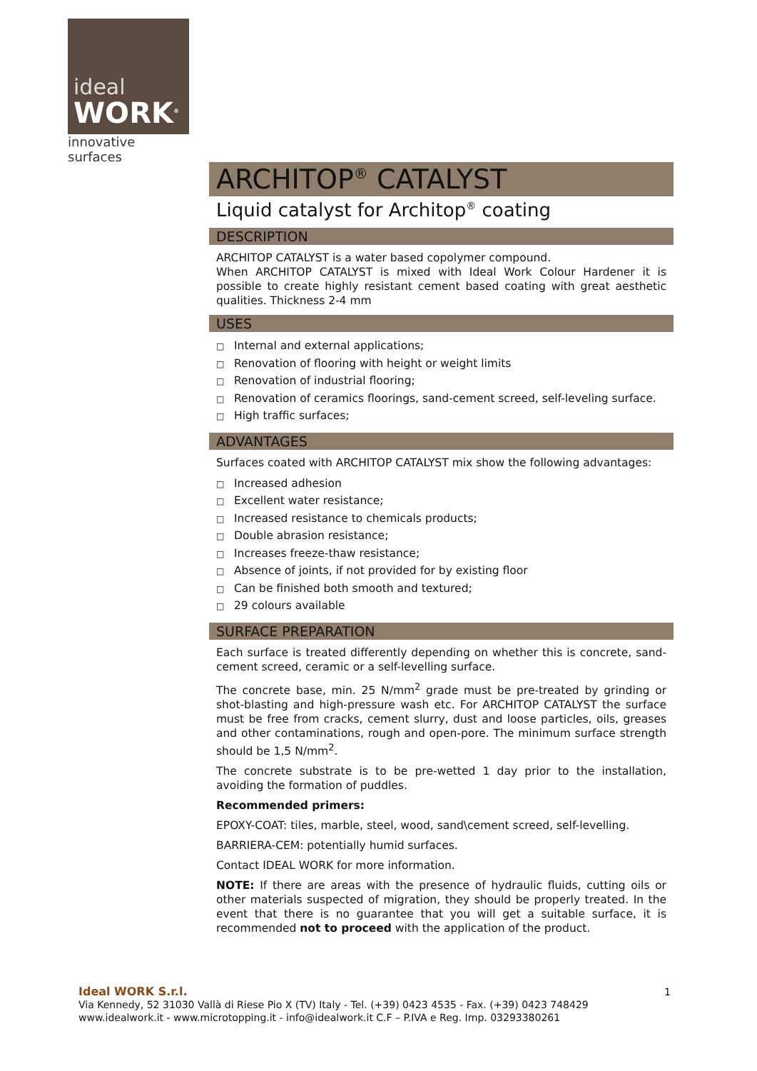ideal
WORK<sup>®</sup>
innovative surfaces
ARCHITOP<sup>®</sup> CATALYST
Liquid catalyst for Architop<sup>®</sup> coating
DESCRIPTION
ARCHITOP CATALYST is a water based copolymer compound.
When ARCHITOP CATALYST is mixed with Ideal Work Colour Hardener it is possible to create highly resistant cement based coating with great aesthetic qualities. Thickness 2-4 mm
USES
□ Internal and external applications;
□ Renovation of flooring with height or weight limits
□ Renovation of industrial flooring;
□ Renovation of ceramics floorings, sand-cement screed, self-leveling surface.
□ High traffic surfaces;
ADVANTAGES
Surfaces coated with ARCHITOP CATALYST mix show the following advantages:
□ Increased adhesion
□ Excellent water resistance;
□ Increased resistance to chemicals products;
□ Double abrasion resistance;
□ Increases freeze-thaw resistance;
□ Absence of joints, if not provided for by existing floor
□ Can be finished both smooth and textured;
□ 29 colours available
SURFACE PREPARATION
Each surface is treated differently depending on whether this is concrete, sand-cement screed, ceramic or a self-levelling surface.
The concrete base, min. 25 N/mm<sup>2</sup> grade must be pre-treated by grinding or shot-blasting and high-pressure wash etc. For ARCHITOP CATALYST the surface must be free from cracks, cement slurry, dust and loose particles, oils, greases and other contaminations, rough and open-pore. The minimum surface strength should be 1,5 N/mm<sup>2</sup>.
The concrete substrate is to be pre-wetted 1 day prior to the installation, avoiding the formation of puddles.
Recommended primers:
EPOXY-COAT: tiles, marble, steel, wood, sand\cement screed, self-levelling.
BARRIERA-CEM: potentially humid surfaces.
Contact IDEAL WORK for more information.
NOTE: If there are areas with the presence of hydraulic fluids, cutting oils or other materials suspected of migration, they should be properly treated. In the event that there is no guarantee that you will get a suitable surface, it is recommended not to proceed with the application of the product.
Ideal WORK S.r.l. 1
Via Kennedy, 52 31030 Vallà di Riese Pio X (TV) Italy - Tel. (+39) 0423 4535 - Fax. (+39) 0423 748429
www.idealwork.it - www.microtopping.it - info@idealwork.it C.F – P.IVA e Reg. Imp. 03293380261